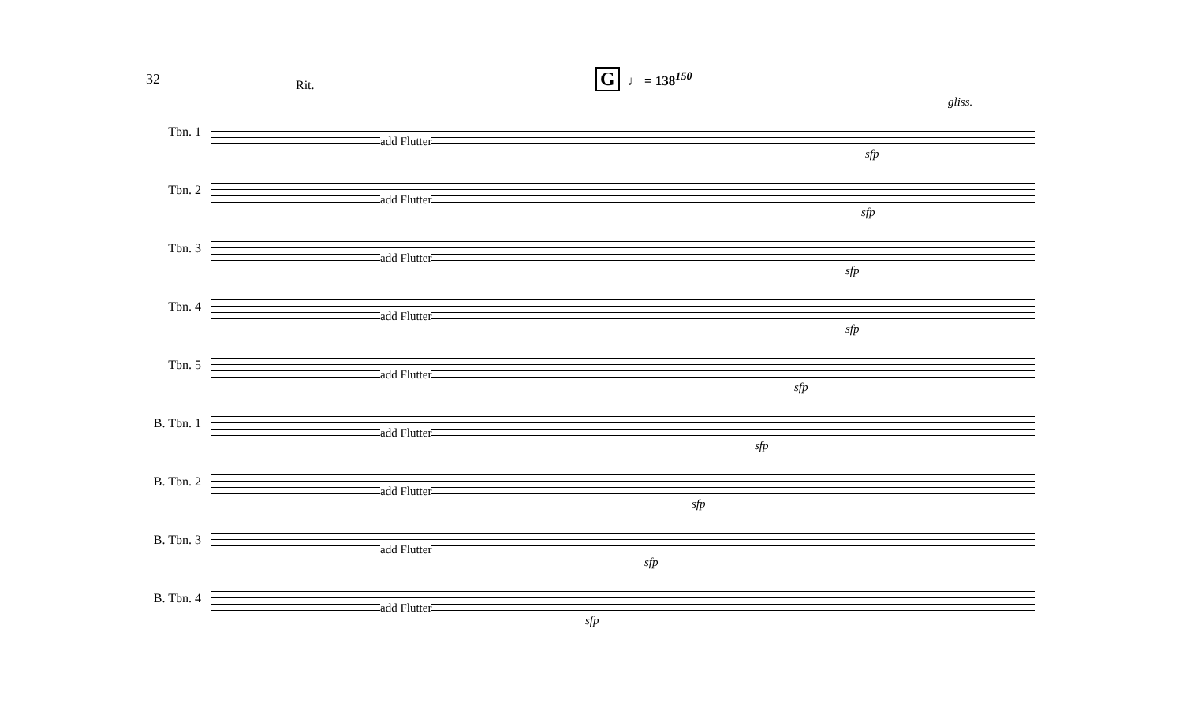32
Rit.
G ♩ = 138<sup>150</sup>
Tbn. 1
add Flutter
sfp
gliss.
Tbn. 2
add Flutter
sfp
Tbn. 3
add Flutter
sfp
Tbn. 4
add Flutter
sfp
Tbn. 5
add Flutter
sfp
B. Tbn. 1
add Flutter
sfp
B. Tbn. 2
add Flutter
sfp
B. Tbn. 3
add Flutter
sfp
B. Tbn. 4
add Flutter
sfp